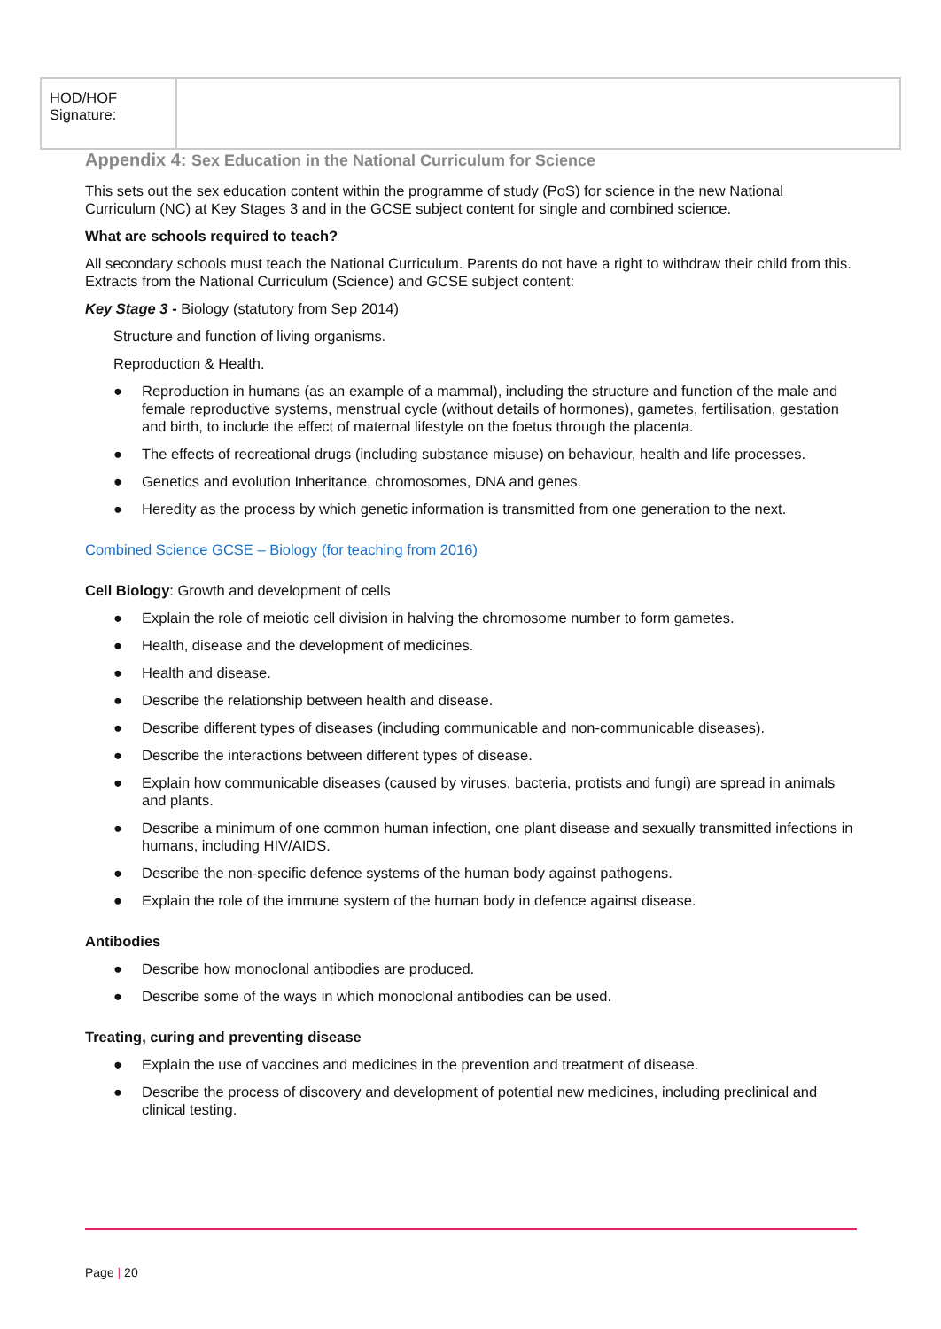| HOD/HOF Signature: | |
Appendix 4: Sex Education in the National Curriculum for Science
This sets out the sex education content within the programme of study (PoS) for science in the new National Curriculum (NC) at Key Stages 3 and in the GCSE subject content for single and combined science.
What are schools required to teach?
All secondary schools must teach the National Curriculum. Parents do not have a right to withdraw their child from this. Extracts from the National Curriculum (Science) and GCSE subject content:
Key Stage 3 - Biology (statutory from Sep 2014)
Structure and function of living organisms.
Reproduction & Health.
● Reproduction in humans (as an example of a mammal), including the structure and function of the male and female reproductive systems, menstrual cycle (without details of hormones), gametes, fertilisation, gestation and birth, to include the effect of maternal lifestyle on the foetus through the placenta.
● The effects of recreational drugs (including substance misuse) on behaviour, health and life processes.
● Genetics and evolution Inheritance, chromosomes, DNA and genes.
● Heredity as the process by which genetic information is transmitted from one generation to the next.
Combined Science GCSE – Biology (for teaching from 2016)
Cell Biology: Growth and development of cells
● Explain the role of meiotic cell division in halving the chromosome number to form gametes.
● Health, disease and the development of medicines.
● Health and disease.
● Describe the relationship between health and disease.
● Describe different types of diseases (including communicable and non-communicable diseases).
● Describe the interactions between different types of disease.
● Explain how communicable diseases (caused by viruses, bacteria, protists and fungi) are spread in animals and plants.
● Describe a minimum of one common human infection, one plant disease and sexually transmitted infections in humans, including HIV/AIDS.
● Describe the non-specific defence systems of the human body against pathogens.
● Explain the role of the immune system of the human body in defence against disease.
Antibodies
● Describe how monoclonal antibodies are produced.
● Describe some of the ways in which monoclonal antibodies can be used.
Treating, curing and preventing disease
● Explain the use of vaccines and medicines in the prevention and treatment of disease.
● Describe the process of discovery and development of potential new medicines, including preclinical and clinical testing.
Page | 20